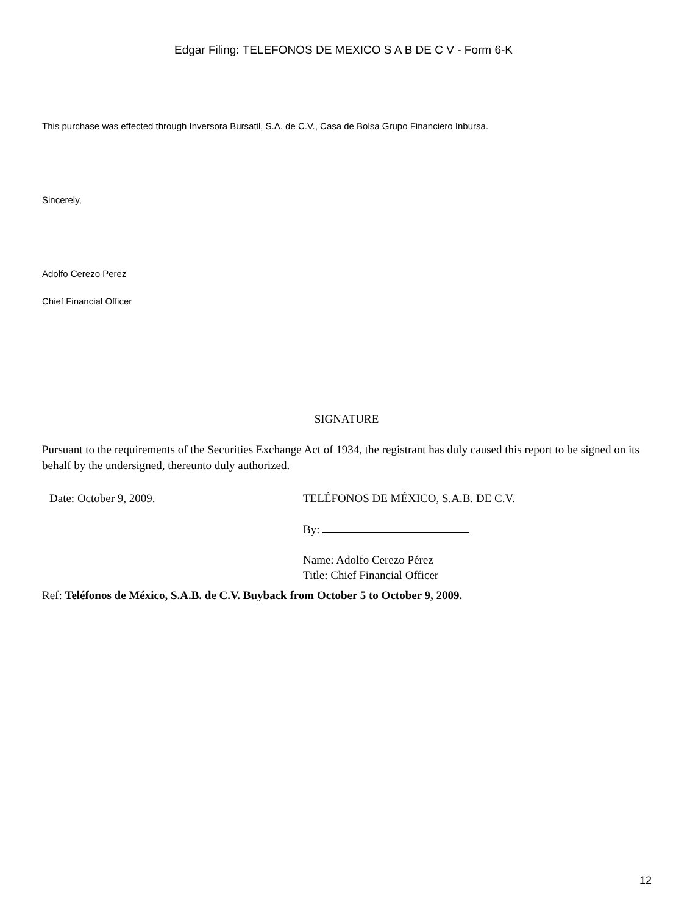Edgar Filing: TELEFONOS DE MEXICO S A B DE C V - Form 6-K
This purchase was effected through Inversora Bursatil, S.A. de C.V., Casa de Bolsa Grupo Financiero Inbursa.
Sincerely,
Adolfo Cerezo Perez
Chief Financial Officer
SIGNATURE
Pursuant to the requirements of the Securities Exchange Act of 1934, the registrant has duly caused this report to be signed on its behalf by the undersigned, thereunto duly authorized.
Date: October 9, 2009. TELÉFONOS DE MÉXICO, S.A.B. DE C.V.
By:
Name: Adolfo Cerezo Pérez
Title: Chief Financial Officer
Ref: Teléfonos de México, S.A.B. de C.V. Buyback from October 5 to October 9, 2009.
12